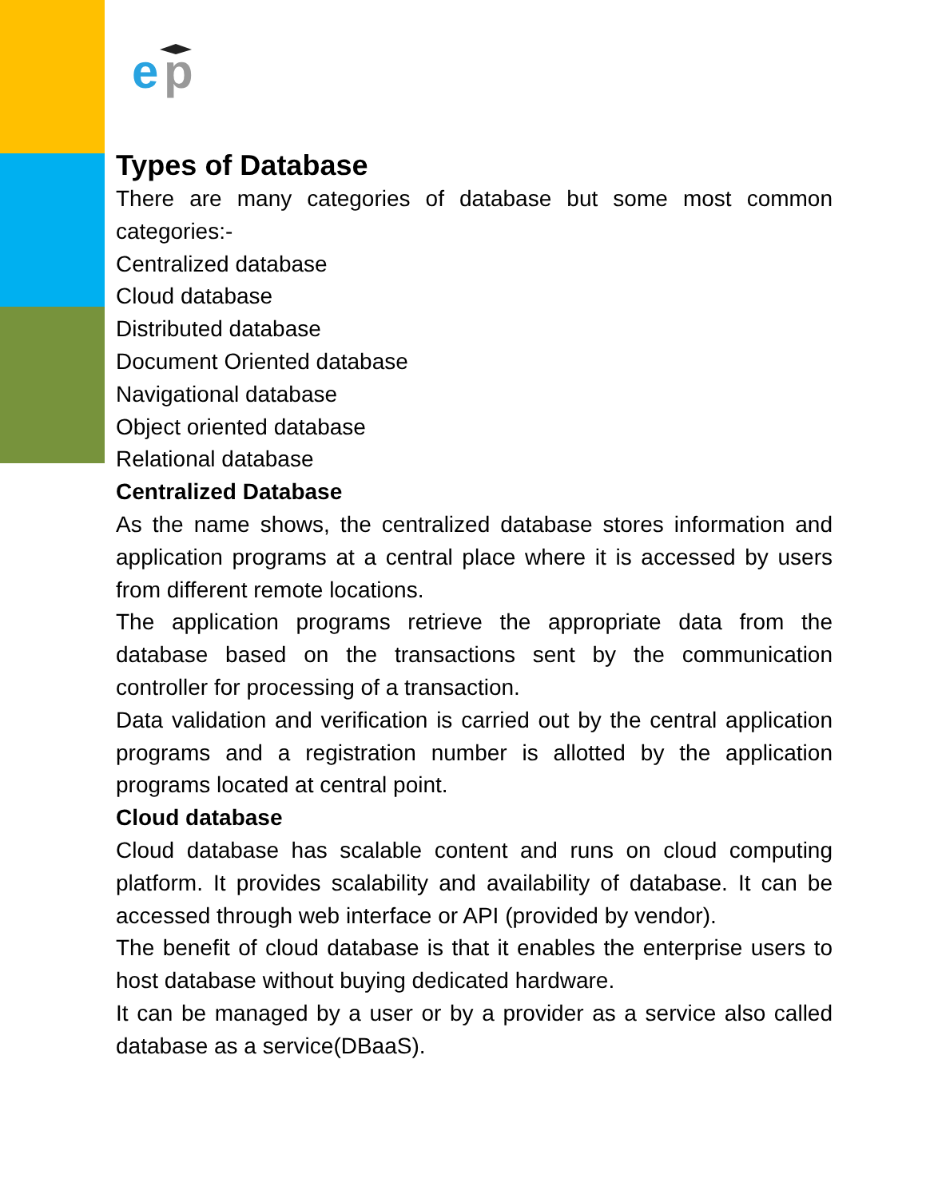e
p
Types of Database
There are many categories of database but some most common categories:-
Centralized database
Cloud database
Distributed database
Document Oriented database
Navigational database
Object oriented database
Relational database
Centralized Database
As the name shows, the centralized database stores information and application programs at a central place where it is accessed by users from different remote locations.
The application programs retrieve the appropriate data from the database based on the transactions sent by the communication controller for processing of a transaction.
Data validation and verification is carried out by the central application programs and a registration number is allotted by the application programs located at central point.
Cloud database
Cloud database has scalable content and runs on cloud computing platform. It provides scalability and availability of database. It can be accessed through web interface or API (provided by vendor).
The benefit of cloud database is that it enables the enterprise users to host database without buying dedicated hardware.
It can be managed by a user or by a provider as a service also called database as a service(DBaaS).